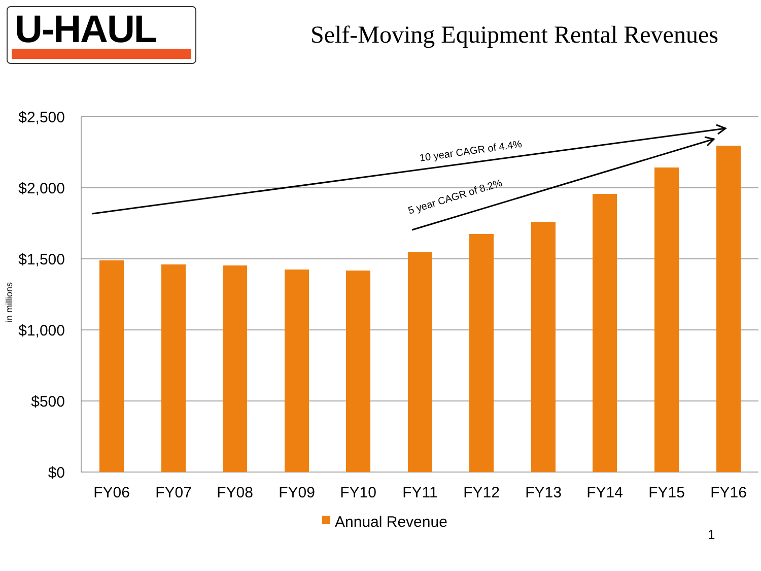U-HAUL
Self-Moving Equipment Rental Revenues
$2,500
$2,000
$1,500
$1,000
$500
$0
in millions
FY06
FY07
FY08
FY09
FY10
FY11
FY12
FY13
FY14
FY15
FY16
10 year CAGR of 4.4%
5 year CAGR of 8.2%
Annual Revenue
1